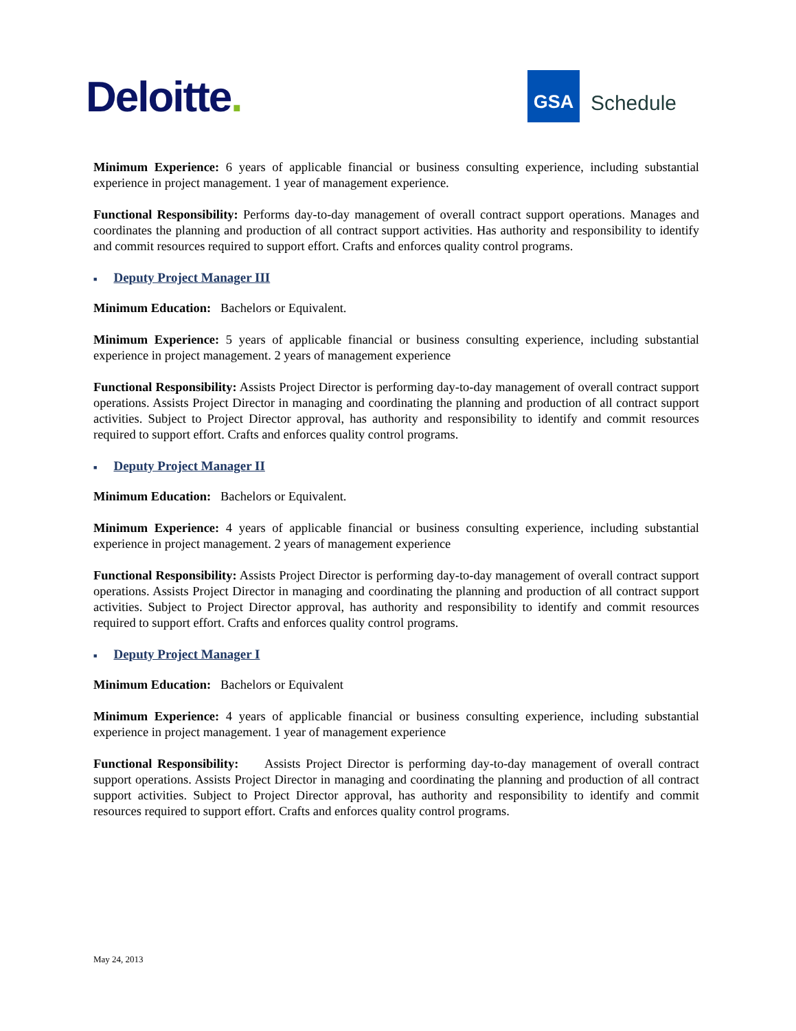Deloitte.
GSA
Schedule
Minimum Experience: 6 years of applicable financial or business consulting experience, including substantial experience in project management. 1 year of management experience.
Functional Responsibility: Performs day-to-day management of overall contract support operations. Manages and coordinates the planning and production of all contract support activities. Has authority and responsibility to identify and commit resources required to support effort. Crafts and enforces quality control programs.
■ Deputy Project Manager III
Minimum Education: Bachelors or Equivalent.
Minimum Experience: 5 years of applicable financial or business consulting experience, including substantial experience in project management. 2 years of management experience
Functional Responsibility: Assists Project Director is performing day-to-day management of overall contract support operations. Assists Project Director in managing and coordinating the planning and production of all contract support activities. Subject to Project Director approval, has authority and responsibility to identify and commit resources required to support effort. Crafts and enforces quality control programs.
■ Deputy Project Manager II
Minimum Education: Bachelors or Equivalent.
Minimum Experience: 4 years of applicable financial or business consulting experience, including substantial experience in project management. 2 years of management experience
Functional Responsibility: Assists Project Director is performing day-to-day management of overall contract support operations. Assists Project Director in managing and coordinating the planning and production of all contract support activities. Subject to Project Director approval, has authority and responsibility to identify and commit resources required to support effort. Crafts and enforces quality control programs.
■ Deputy Project Manager I
Minimum Education: Bachelors or Equivalent
Minimum Experience: 4 years of applicable financial or business consulting experience, including substantial experience in project management. 1 year of management experience
Functional Responsibility: Assists Project Director is performing day-to-day management of overall contract support operations. Assists Project Director in managing and coordinating the planning and production of all contract support activities. Subject to Project Director approval, has authority and responsibility to identify and commit resources required to support effort. Crafts and enforces quality control programs.
May 24, 2013